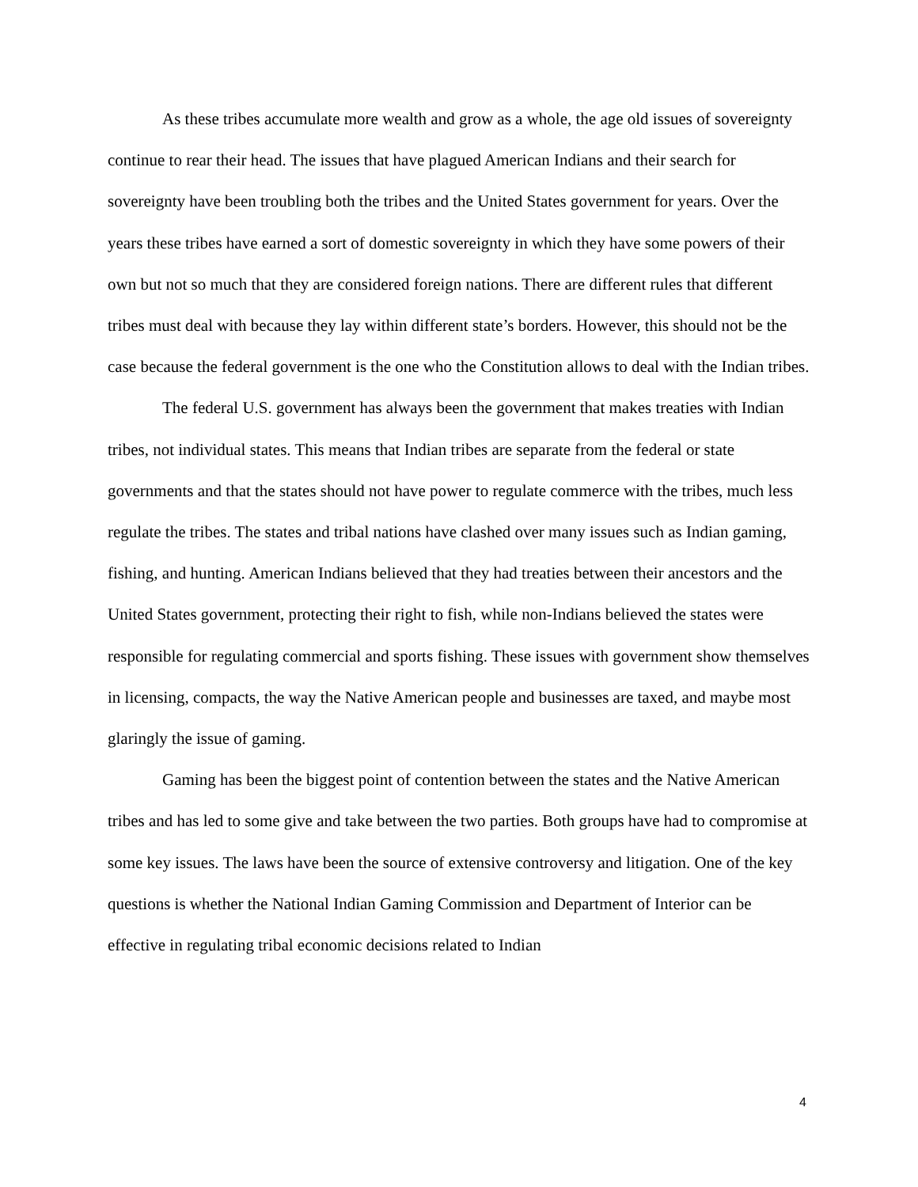As these tribes accumulate more wealth and grow as a whole, the age old issues of sovereignty continue to rear their head. The issues that have plagued American Indians and their search for sovereignty have been troubling both the tribes and the United States government for years. Over the years these tribes have earned a sort of domestic sovereignty in which they have some powers of their own but not so much that they are considered foreign nations. There are different rules that different tribes must deal with because they lay within different state’s borders. However, this should not be the case because the federal government is the one who the Constitution allows to deal with the Indian tribes.
The federal U.S. government has always been the government that makes treaties with Indian tribes, not individual states. This means that Indian tribes are separate from the federal or state governments and that the states should not have power to regulate commerce with the tribes, much less regulate the tribes. The states and tribal nations have clashed over many issues such as Indian gaming, fishing, and hunting. American Indians believed that they had treaties between their ancestors and the United States government, protecting their right to fish, while non-Indians believed the states were responsible for regulating commercial and sports fishing. These issues with government show themselves in licensing, compacts, the way the Native American people and businesses are taxed, and maybe most glaringly the issue of gaming.
Gaming has been the biggest point of contention between the states and the Native American tribes and has led to some give and take between the two parties. Both groups have had to compromise at some key issues. The laws have been the source of extensive controversy and litigation. One of the key questions is whether the National Indian Gaming Commission and Department of Interior can be effective in regulating tribal economic decisions related to Indian
4